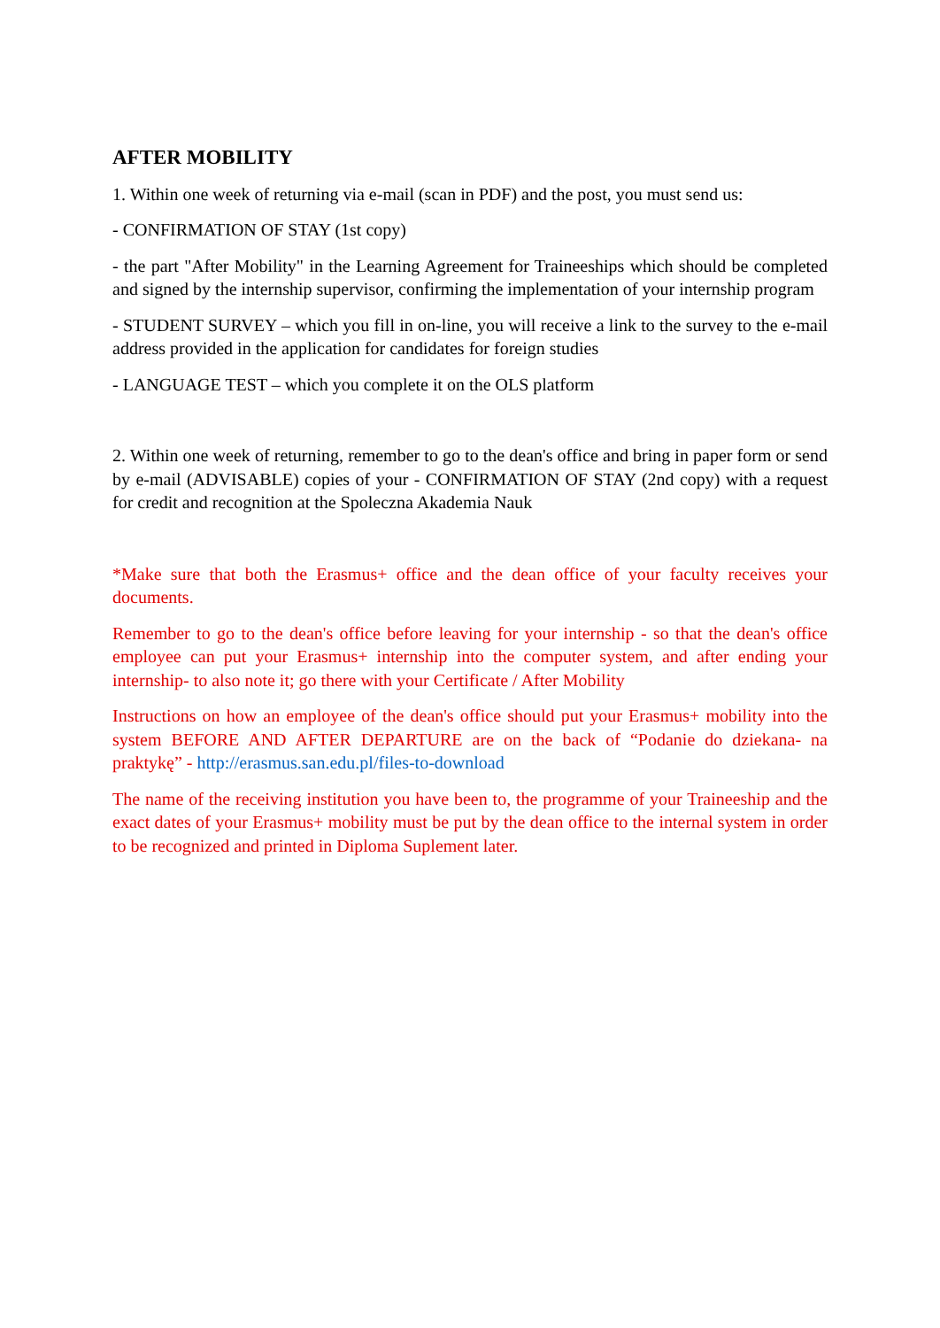AFTER MOBILITY
1. Within one week of returning via e-mail (scan in PDF) and the post, you must send us:
- CONFIRMATION OF STAY (1st copy)
- the part "After Mobility" in the Learning Agreement for Traineeships which should be completed and signed by the internship supervisor, confirming the implementation of your internship program
- STUDENT SURVEY – which you fill in on-line, you will receive a link to the survey to the e-mail address provided in the application for candidates for foreign studies
- LANGUAGE TEST – which you complete it on the OLS platform
2. Within one week of returning, remember to go to the dean's office and bring in paper form or send by e-mail (ADVISABLE) copies of your - CONFIRMATION OF STAY (2nd copy) with a request for credit and recognition at the Spoleczna Akademia Nauk
*Make sure that both the Erasmus+ office and the dean office of your faculty receives your documents.
Remember to go to the dean's office before leaving for your internship - so that the dean's office employee can put your Erasmus+ internship into the computer system, and after ending your internship- to also note it; go there with your Certificate / After Mobility
Instructions on how an employee of the dean's office should put your Erasmus+ mobility into the system BEFORE AND AFTER DEPARTURE are on the back of “Podanie do dziekana- na praktykę” - http://erasmus.san.edu.pl/files-to-download
The name of the receiving institution you have been to, the programme of your Traineeship and the exact dates of your Erasmus+ mobility must be put by the dean office to the internal system in order to be recognized and printed in Diploma Suplement later.